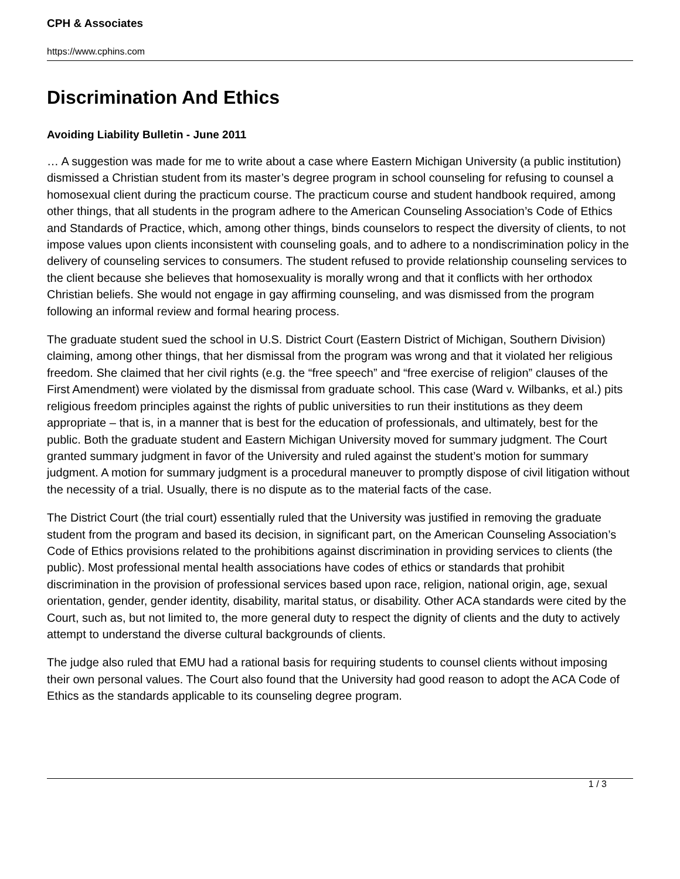CPH & Associates
https://www.cphins.com
Discrimination And Ethics
Avoiding Liability Bulletin - June 2011
… A suggestion was made for me to write about a case where Eastern Michigan University (a public institution) dismissed a Christian student from its master’s degree program in school counseling for refusing to counsel a homosexual client during the practicum course. The practicum course and student handbook required, among other things, that all students in the program adhere to the American Counseling Association’s Code of Ethics and Standards of Practice, which, among other things, binds counselors to respect the diversity of clients, to not impose values upon clients inconsistent with counseling goals, and to adhere to a nondiscrimination policy in the delivery of counseling services to consumers. The student refused to provide relationship counseling services to the client because she believes that homosexuality is morally wrong and that it conflicts with her orthodox Christian beliefs. She would not engage in gay affirming counseling, and was dismissed from the program following an informal review and formal hearing process.
The graduate student sued the school in U.S. District Court (Eastern District of Michigan, Southern Division) claiming, among other things, that her dismissal from the program was wrong and that it violated her religious freedom. She claimed that her civil rights (e.g. the “free speech” and “free exercise of religion” clauses of the First Amendment) were violated by the dismissal from graduate school. This case (Ward v. Wilbanks, et al.) pits religious freedom principles against the rights of public universities to run their institutions as they deem appropriate – that is, in a manner that is best for the education of professionals, and ultimately, best for the public. Both the graduate student and Eastern Michigan University moved for summary judgment. The Court granted summary judgment in favor of the University and ruled against the student’s motion for summary judgment. A motion for summary judgment is a procedural maneuver to promptly dispose of civil litigation without the necessity of a trial. Usually, there is no dispute as to the material facts of the case.
The District Court (the trial court) essentially ruled that the University was justified in removing the graduate student from the program and based its decision, in significant part, on the American Counseling Association’s Code of Ethics provisions related to the prohibitions against discrimination in providing services to clients (the public). Most professional mental health associations have codes of ethics or standards that prohibit discrimination in the provision of professional services based upon race, religion, national origin, age, sexual orientation, gender, gender identity, disability, marital status, or disability. Other ACA standards were cited by the Court, such as, but not limited to, the more general duty to respect the dignity of clients and the duty to actively attempt to understand the diverse cultural backgrounds of clients.
The judge also ruled that EMU had a rational basis for requiring students to counsel clients without imposing their own personal values. The Court also found that the University had good reason to adopt the ACA Code of Ethics as the standards applicable to its counseling degree program.
1 / 3